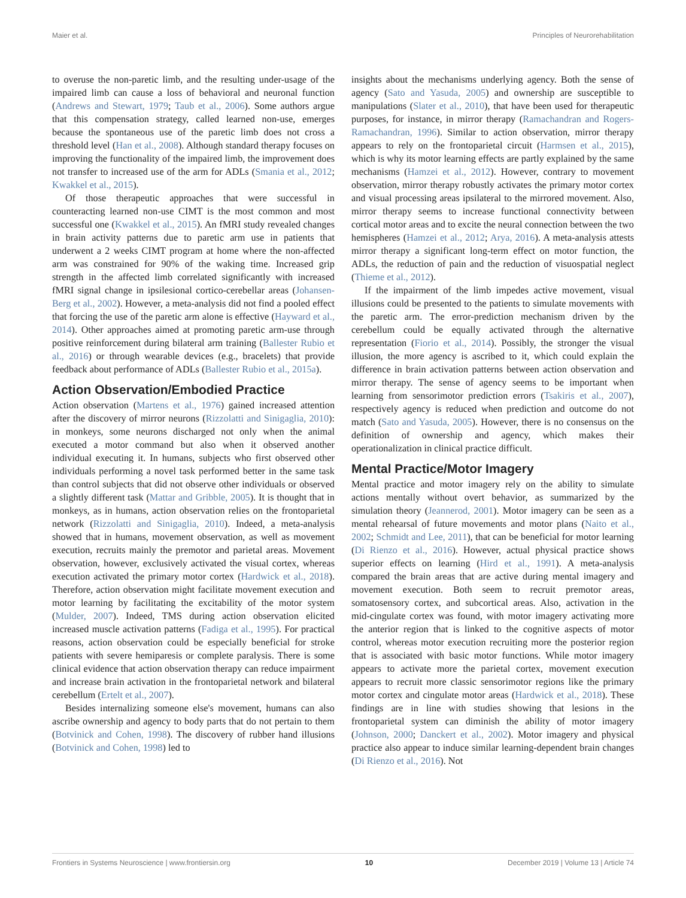Maier et al. Principles of Neurorehabilitation
to overuse the non-paretic limb, and the resulting under-usage of the impaired limb can cause a loss of behavioral and neuronal function (Andrews and Stewart, 1979; Taub et al., 2006). Some authors argue that this compensation strategy, called learned non-use, emerges because the spontaneous use of the paretic limb does not cross a threshold level (Han et al., 2008). Although standard therapy focuses on improving the functionality of the impaired limb, the improvement does not transfer to increased use of the arm for ADLs (Smania et al., 2012; Kwakkel et al., 2015).
Of those therapeutic approaches that were successful in counteracting learned non-use CIMT is the most common and most successful one (Kwakkel et al., 2015). An fMRI study revealed changes in brain activity patterns due to paretic arm use in patients that underwent a 2 weeks CIMT program at home where the non-affected arm was constrained for 90% of the waking time. Increased grip strength in the affected limb correlated significantly with increased fMRI signal change in ipsilesional cortico-cerebellar areas (Johansen-Berg et al., 2002). However, a meta-analysis did not find a pooled effect that forcing the use of the paretic arm alone is effective (Hayward et al., 2014). Other approaches aimed at promoting paretic arm-use through positive reinforcement during bilateral arm training (Ballester Rubio et al., 2016) or through wearable devices (e.g., bracelets) that provide feedback about performance of ADLs (Ballester Rubio et al., 2015a).
Action Observation/Embodied Practice
Action observation (Martens et al., 1976) gained increased attention after the discovery of mirror neurons (Rizzolatti and Sinigaglia, 2010): in monkeys, some neurons discharged not only when the animal executed a motor command but also when it observed another individual executing it. In humans, subjects who first observed other individuals performing a novel task performed better in the same task than control subjects that did not observe other individuals or observed a slightly different task (Mattar and Gribble, 2005). It is thought that in monkeys, as in humans, action observation relies on the frontoparietal network (Rizzolatti and Sinigaglia, 2010). Indeed, a meta-analysis showed that in humans, movement observation, as well as movement execution, recruits mainly the premotor and parietal areas. Movement observation, however, exclusively activated the visual cortex, whereas execution activated the primary motor cortex (Hardwick et al., 2018). Therefore, action observation might facilitate movement execution and motor learning by facilitating the excitability of the motor system (Mulder, 2007). Indeed, TMS during action observation elicited increased muscle activation patterns (Fadiga et al., 1995). For practical reasons, action observation could be especially beneficial for stroke patients with severe hemiparesis or complete paralysis. There is some clinical evidence that action observation therapy can reduce impairment and increase brain activation in the frontoparietal network and bilateral cerebellum (Ertelt et al., 2007).
Besides internalizing someone else's movement, humans can also ascribe ownership and agency to body parts that do not pertain to them (Botvinick and Cohen, 1998). The discovery of rubber hand illusions (Botvinick and Cohen, 1998) led to
insights about the mechanisms underlying agency. Both the sense of agency (Sato and Yasuda, 2005) and ownership are susceptible to manipulations (Slater et al., 2010), that have been used for therapeutic purposes, for instance, in mirror therapy (Ramachandran and Rogers-Ramachandran, 1996). Similar to action observation, mirror therapy appears to rely on the frontoparietal circuit (Harmsen et al., 2015), which is why its motor learning effects are partly explained by the same mechanisms (Hamzei et al., 2012). However, contrary to movement observation, mirror therapy robustly activates the primary motor cortex and visual processing areas ipsilateral to the mirrored movement. Also, mirror therapy seems to increase functional connectivity between cortical motor areas and to excite the neural connection between the two hemispheres (Hamzei et al., 2012; Arya, 2016). A meta-analysis attests mirror therapy a significant long-term effect on motor function, the ADLs, the reduction of pain and the reduction of visuospatial neglect (Thieme et al., 2012).
If the impairment of the limb impedes active movement, visual illusions could be presented to the patients to simulate movements with the paretic arm. The error-prediction mechanism driven by the cerebellum could be equally activated through the alternative representation (Fiorio et al., 2014). Possibly, the stronger the visual illusion, the more agency is ascribed to it, which could explain the difference in brain activation patterns between action observation and mirror therapy. The sense of agency seems to be important when learning from sensorimotor prediction errors (Tsakiris et al., 2007), respectively agency is reduced when prediction and outcome do not match (Sato and Yasuda, 2005). However, there is no consensus on the definition of ownership and agency, which makes their operationalization in clinical practice difficult.
Mental Practice/Motor Imagery
Mental practice and motor imagery rely on the ability to simulate actions mentally without overt behavior, as summarized by the simulation theory (Jeannerod, 2001). Motor imagery can be seen as a mental rehearsal of future movements and motor plans (Naito et al., 2002; Schmidt and Lee, 2011), that can be beneficial for motor learning (Di Rienzo et al., 2016). However, actual physical practice shows superior effects on learning (Hird et al., 1991). A meta-analysis compared the brain areas that are active during mental imagery and movement execution. Both seem to recruit premotor areas, somatosensory cortex, and subcortical areas. Also, activation in the mid-cingulate cortex was found, with motor imagery activating more the anterior region that is linked to the cognitive aspects of motor control, whereas motor execution recruiting more the posterior region that is associated with basic motor functions. While motor imagery appears to activate more the parietal cortex, movement execution appears to recruit more classic sensorimotor regions like the primary motor cortex and cingulate motor areas (Hardwick et al., 2018). These findings are in line with studies showing that lesions in the frontoparietal system can diminish the ability of motor imagery (Johnson, 2000; Danckert et al., 2002). Motor imagery and physical practice also appear to induce similar learning-dependent brain changes (Di Rienzo et al., 2016). Not
Frontiers in Systems Neuroscience | www.frontiersin.org 10 December 2019 | Volume 13 | Article 74